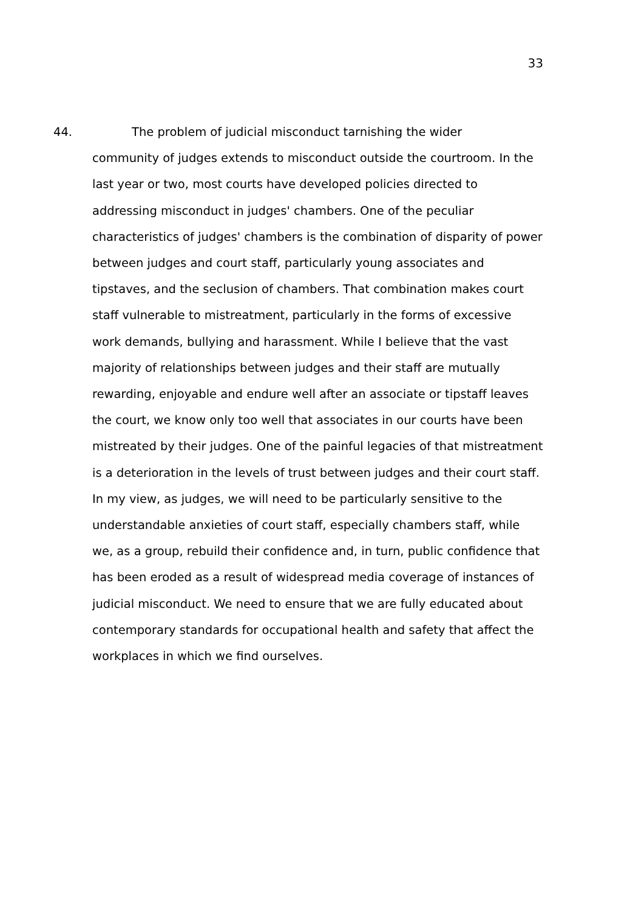33
44. The problem of judicial misconduct tarnishing the wider
community of judges extends to misconduct outside the courtroom. In the last year or two, most courts have developed policies directed to addressing misconduct in judges' chambers. One of the peculiar characteristics of judges' chambers is the combination of disparity of power between judges and court staff, particularly young associates and tipstaves, and the seclusion of chambers. That combination makes court staff vulnerable to mistreatment, particularly in the forms of excessive work demands, bullying and harassment. While I believe that the vast majority of relationships between judges and their staff are mutually rewarding, enjoyable and endure well after an associate or tipstaff leaves the court, we know only too well that associates in our courts have been mistreated by their judges. One of the painful legacies of that mistreatment is a deterioration in the levels of trust between judges and their court staff. In my view, as judges, we will need to be particularly sensitive to the understandable anxieties of court staff, especially chambers staff, while we, as a group, rebuild their confidence and, in turn, public confidence that has been eroded as a result of widespread media coverage of instances of judicial misconduct. We need to ensure that we are fully educated about contemporary standards for occupational health and safety that affect the workplaces in which we find ourselves.